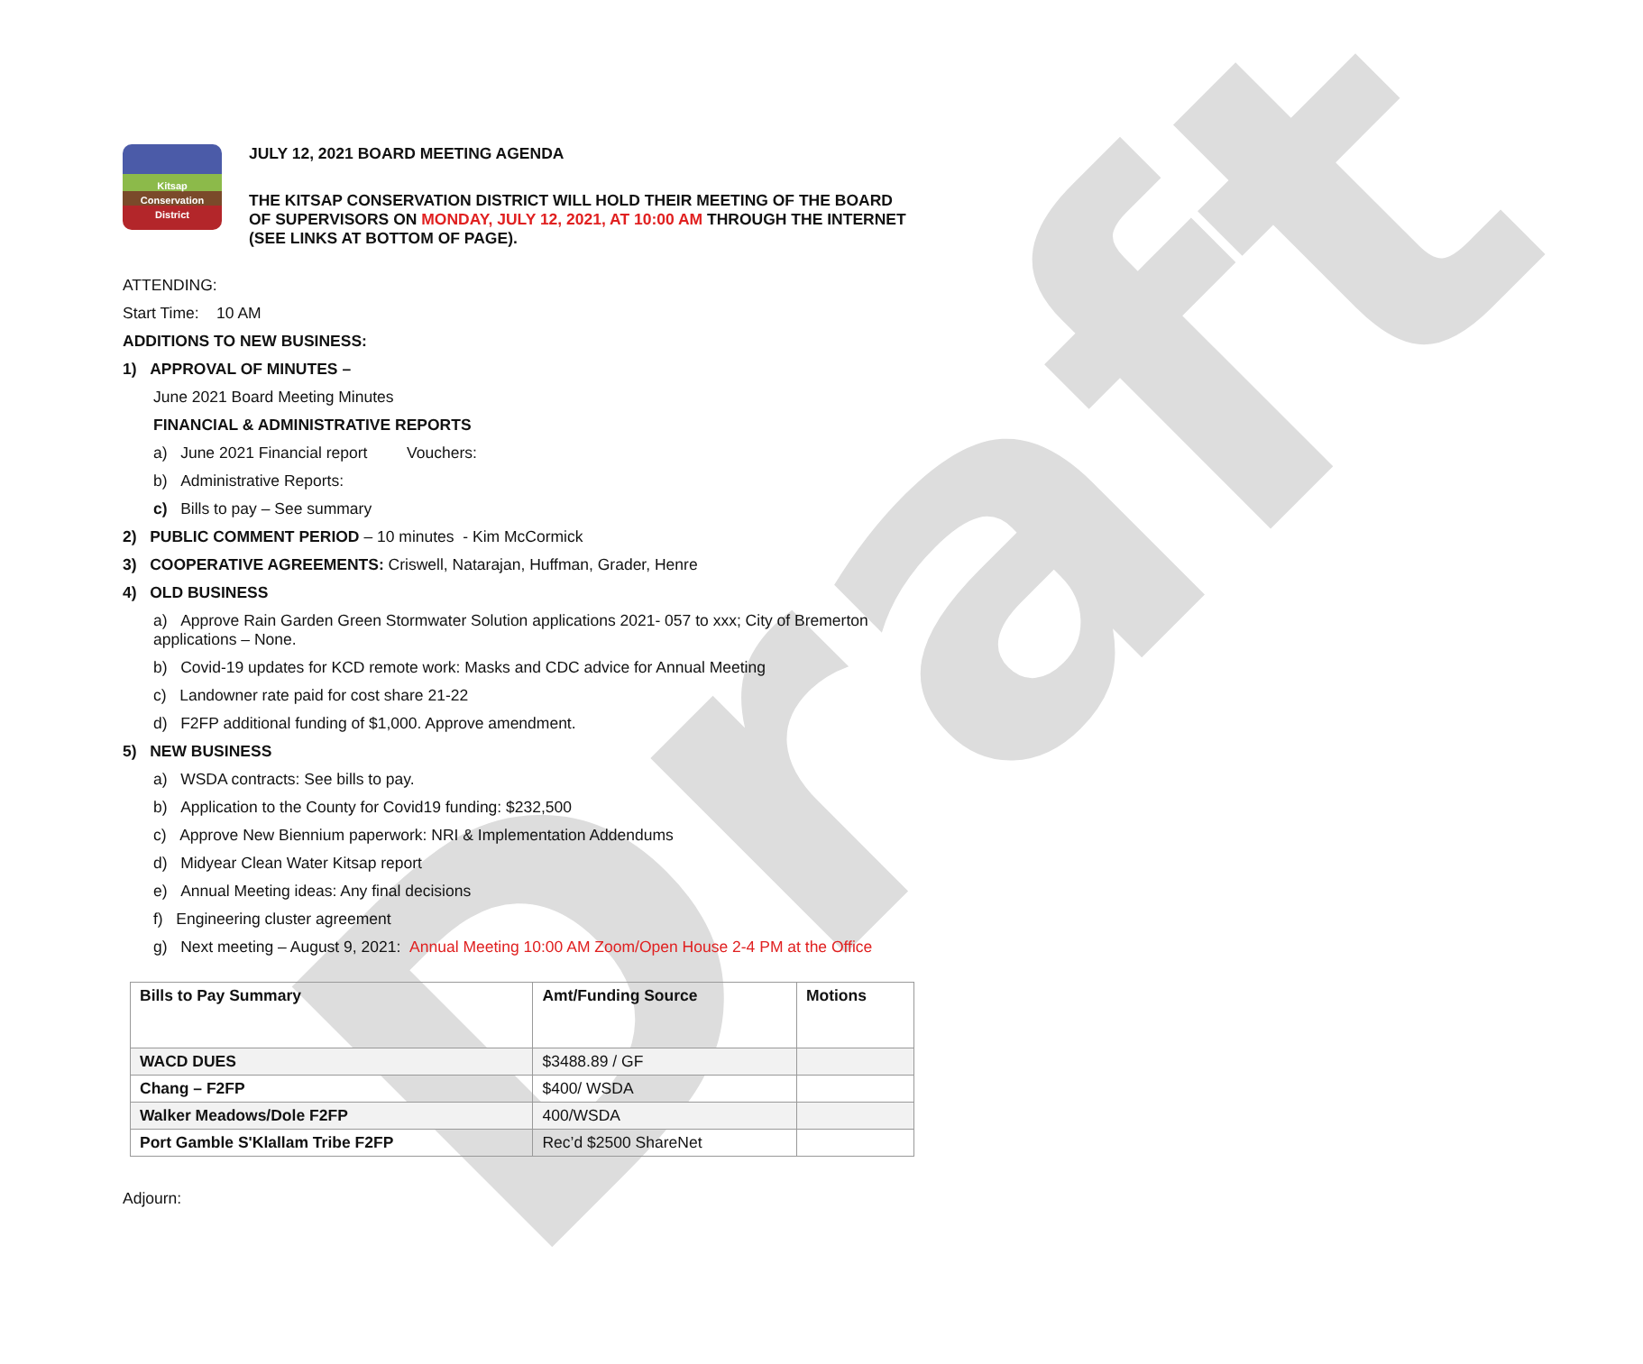Draft
Kitsap
Conservation
District
JULY 12, 2021 BOARD MEETING AGENDA
THE KITSAP CONSERVATION DISTRICT WILL HOLD THEIR MEETING OF THE BOARD OF SUPERVISORS ON MONDAY, JULY 12, 2021, AT 10:00 AM THROUGH THE INTERNET (SEE LINKS AT BOTTOM OF PAGE).
ATTENDING:
Start Time: 10 AM
ADDITIONS TO NEW BUSINESS:
1) APPROVAL OF MINUTES –
June 2021 Board Meeting Minutes
FINANCIAL & ADMINISTRATIVE REPORTS
a) June 2021 Financial report Vouchers:
b) Administrative Reports:
c) Bills to pay – See summary
2) PUBLIC COMMENT PERIOD – 10 minutes - Kim McCormick
3) COOPERATIVE AGREEMENTS: Criswell, Natarajan, Huffman, Grader, Henre
4) OLD BUSINESS
a) Approve Rain Garden Green Stormwater Solution applications 2021- 057 to xxx; City of Bremerton applications – None.
b) Covid-19 updates for KCD remote work: Masks and CDC advice for Annual Meeting
c) Landowner rate paid for cost share 21-22
d) F2FP additional funding of $1,000. Approve amendment.
5) NEW BUSINESS
a) WSDA contracts: See bills to pay.
b) Application to the County for Covid19 funding: $232,500
c) Approve New Biennium paperwork: NRI & Implementation Addendums
d) Midyear Clean Water Kitsap report
e) Annual Meeting ideas: Any final decisions
f) Engineering cluster agreement
g) Next meeting – August 9, 2021: Annual Meeting 10:00 AM Zoom/Open House 2-4 PM at the Office
| Bills to Pay Summary | Amt/Funding Source | Motions |
| --- | --- | --- |
| WACD DUES | $3488.89 / GF | |
| Chang – F2FP | $400/ WSDA | |
| Walker Meadows/Dole F2FP | 400/WSDA | |
| Port Gamble S'Klallam Tribe F2FP | Rec’d $2500 ShareNet | |
Adjourn: